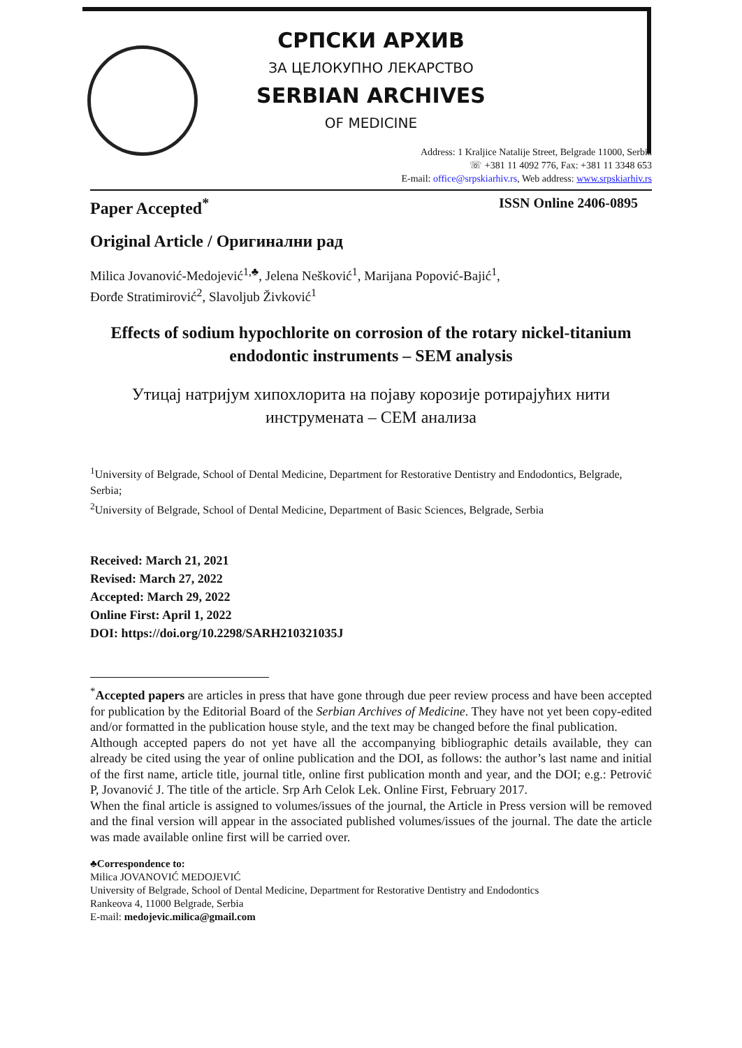СРПСКИ АРХИВ
ЗА ЦЕЛОКУПНО ЛЕКАРСТВО
SERBIAN ARCHIVES
OF MEDICINE
Address: 1 Kraljice Natalije Street, Belgrade 11000, Serbia
☏ +381 11 4092 776, Fax: +381 11 3348 653
E-mail: office@srpskiarhiv.rs, Web address: www.srpskiarhiv.rs
Paper Accepted<sup>*</sup> ISSN Online 2406-0895
Original Article / Оригинални рад
Milica Jovanović-Medojević<sup>1,♣</sup>, Jelena Nešković<sup>1</sup>, Marijana Popović-Bajić<sup>1</sup>,
Đorđe Stratimirović<sup>2</sup>, Slavoljub Živković<sup>1</sup>
Effects of sodium hypochlorite on corrosion of the rotary nickel-titanium endodontic instruments – SEM analysis
Утицај натријум хипохлорита на појаву корозије ротирајућих нити инструмената – СЕМ анализа
<sup>1</sup> University of Belgrade, School of Dental Medicine, Department for Restorative Dentistry and Endodontics, Belgrade, Serbia;
<sup>2</sup> University of Belgrade, School of Dental Medicine, Department of Basic Sciences, Belgrade, Serbia
Received: March 21, 2021
Revised: March 27, 2022
Accepted: March 29, 2022
Online First: April 1, 2022
DOI: https://doi.org/10.2298/SARH210321035J
<sup>*</sup> Accepted papers are articles in press that have gone through due peer review process and have been accepted for publication by the Editorial Board of the Serbian Archives of Medicine. They have not yet been copy-edited and/or formatted in the publication house style, and the text may be changed before the final publication.
Although accepted papers do not yet have all the accompanying bibliographic details available, they can already be cited using the year of online publication and the DOI, as follows: the author’s last name and initial of the first name, article title, journal title, online first publication month and year, and the DOI; e.g.: Petrović P, Jovanović J. The title of the article. Srp Arh Celok Lek. Online First, February 2017.
When the final article is assigned to volumes/issues of the journal, the Article in Press version will be removed and the final version will appear in the associated published volumes/issues of the journal. The date the article was made available online first will be carried over.
♣Correspondence to:
Milica JOVANOVIĆ MEDOJEVIĆ
University of Belgrade, School of Dental Medicine, Department for Restorative Dentistry and Endodontics
Rankeova 4, 11000 Belgrade, Serbia
E-mail: medojevic.milica@gmail.com